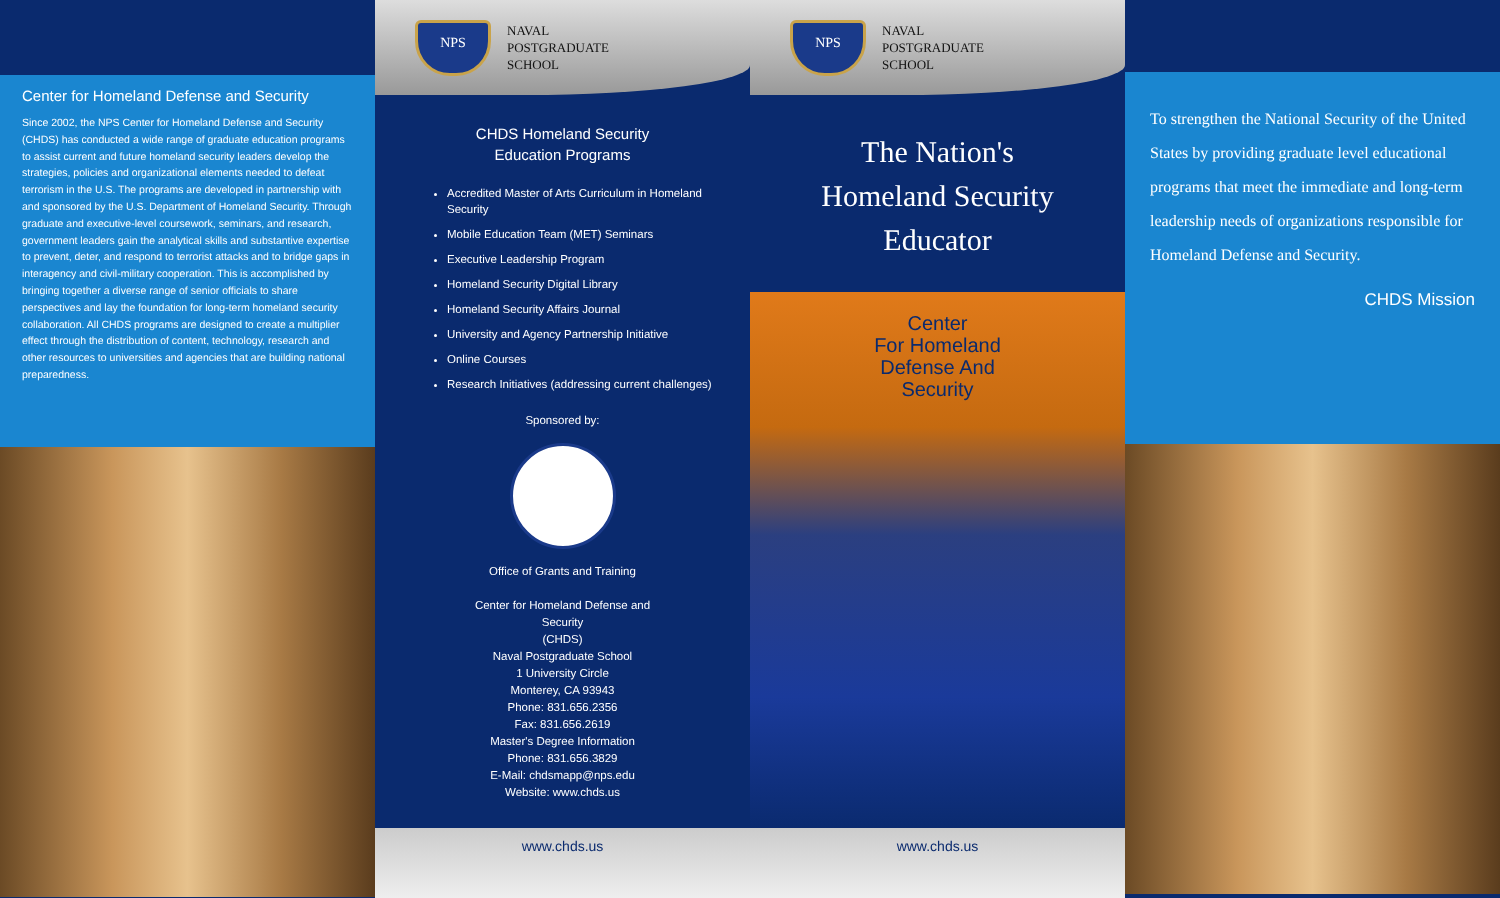Center for Homeland Defense and Security
Since 2002, the NPS Center for Homeland Defense and Security (CHDS) has conducted a wide range of graduate education programs to assist current and future homeland security leaders develop the strategies, policies and organizational elements needed to defeat terrorism in the U.S. The programs are developed in partnership with and sponsored by the U.S. Department of Homeland Security. Through graduate and executive-level coursework, seminars, and research, government leaders gain the analytical skills and substantive expertise to prevent, deter, and respond to terrorist attacks and to bridge gaps in interagency and civil-military cooperation. This is accomplished by bringing together a diverse range of senior officials to share perspectives and lay the foundation for long-term homeland security collaboration. All CHDS programs are designed to create a multiplier effect through the distribution of content, technology, research and other resources to universities and agencies that are building national preparedness.
NPS
NAVAL
POSTGRADUATE
SCHOOL
CHDS Homeland Security
Education Programs
Accredited Master of Arts Curriculum in Homeland Security
Mobile Education Team (MET) Seminars
Executive Leadership Program
Homeland Security Digital Library
Homeland Security Affairs Journal
University and Agency Partnership Initiative
Online Courses
Research Initiatives (addressing current challenges)
Sponsored by:
Office of Grants and Training
Center for Homeland Defense and
Security
(CHDS)
Naval Postgraduate School
1 University Circle
Monterey, CA 93943
Phone: 831.656.2356
Fax: 831.656.2619
Master's Degree Information
Phone: 831.656.3829
E-Mail: chdsmapp@nps.edu
Website: www.chds.us
www.chds.us
NPS
NAVAL
POSTGRADUATE
SCHOOL
The Nation's
Homeland Security
Educator
Center
For Homeland
Defense And
Security
www.chds.us
To strengthen the National Security of the United States by providing graduate level educational programs that meet the immediate and long-term leadership needs of organizations responsible for Homeland Defense and Security.
CHDS Mission